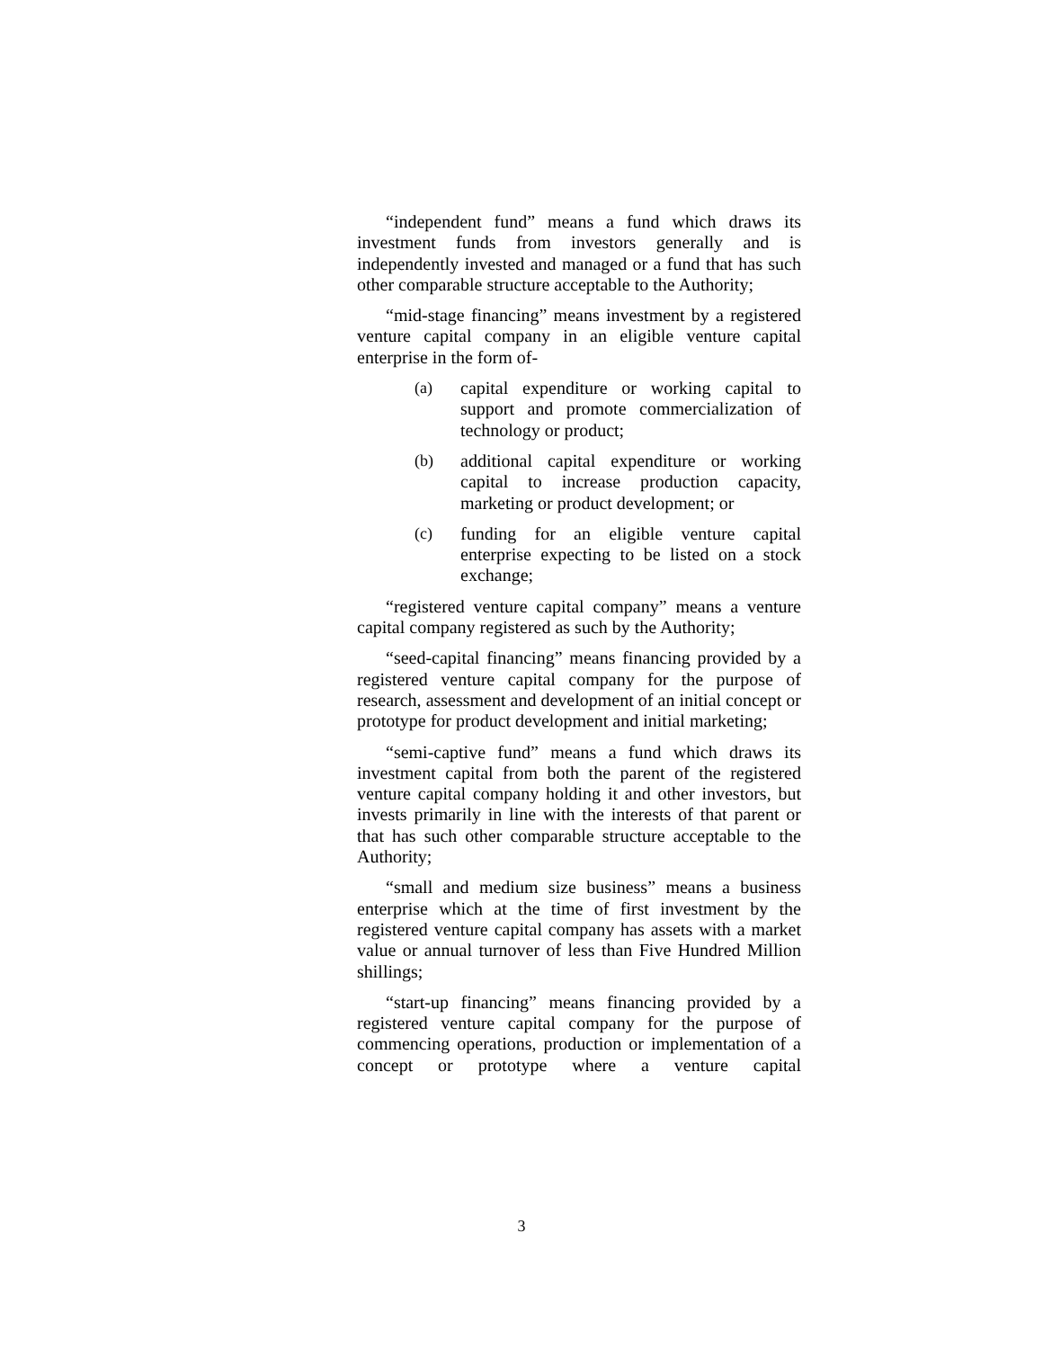“independent fund” means a fund which draws its investment funds from investors generally and is independently invested and managed or a fund that has such other comparable structure acceptable to the Authority;
“mid-stage financing” means investment by a registered venture capital company in an eligible venture capital enterprise in the form of-
(a) capital expenditure or working capital to support and promote commercialization of technology or product;
(b) additional capital expenditure or working capital to increase production capacity, marketing or product development; or
(c) funding for an eligible venture capital enterprise expecting to be listed on a stock exchange;
“registered venture capital company” means a venture capital company registered as such by the Authority;
“seed-capital financing” means financing provided by a registered venture capital company for the purpose of research, assessment and development of an initial concept or prototype for product development and initial marketing;
“semi-captive fund” means a fund which draws its investment capital from both the parent of the registered venture capital company holding it and other investors, but invests primarily in line with the interests of that parent or that has such other comparable structure acceptable to the Authority;
“small and medium size business” means a business enterprise which at the time of first investment by the registered venture capital company has assets with a market value or annual turnover of less than Five Hundred Million shillings;
“start-up financing” means financing provided by a registered venture capital company for the purpose of commencing operations, production or implementation of a concept or prototype where a venture capital
3